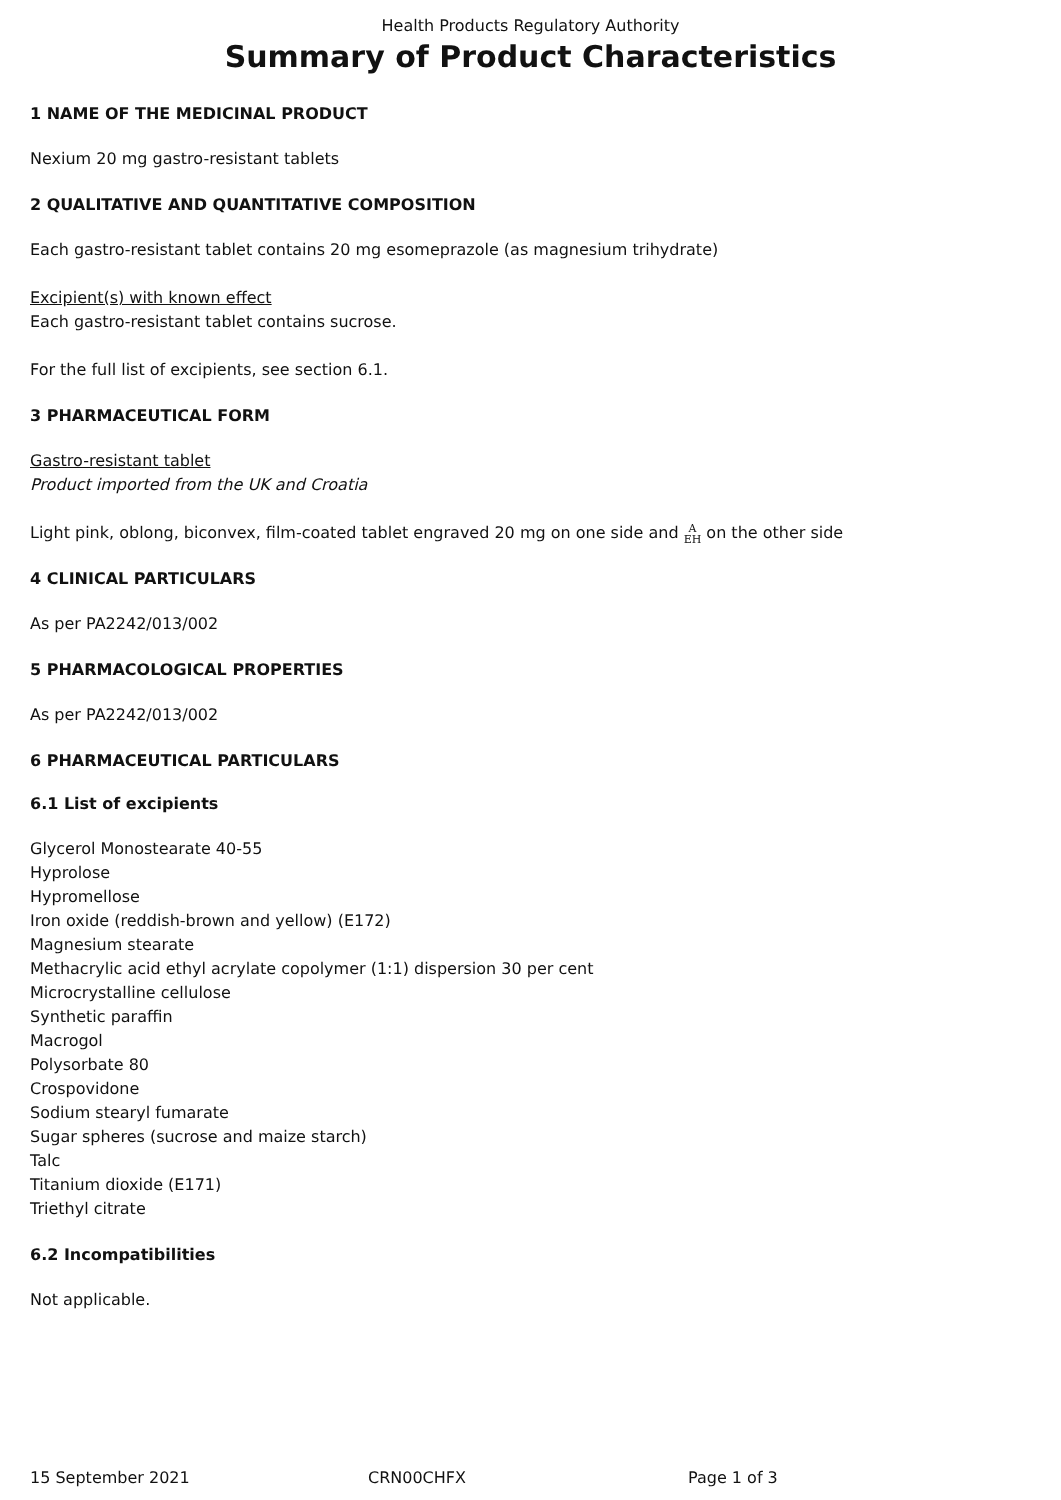Health Products Regulatory Authority
Summary of Product Characteristics
1 NAME OF THE MEDICINAL PRODUCT
Nexium 20 mg gastro-resistant tablets
2 QUALITATIVE AND QUANTITATIVE COMPOSITION
Each gastro-resistant tablet contains 20 mg esomeprazole (as magnesium trihydrate)
Excipient(s) with known effect
Each gastro-resistant tablet contains sucrose.
For the full list of excipients, see section 6.1.
3 PHARMACEUTICAL FORM
Gastro-resistant tablet
Product imported from the UK and Croatia
Light pink, oblong, biconvex, film-coated tablet engraved 20 mg on one side and A
EH on the other side
4 CLINICAL PARTICULARS
As per PA2242/013/002
5 PHARMACOLOGICAL PROPERTIES
As per PA2242/013/002
6 PHARMACEUTICAL PARTICULARS
6.1 List of excipients
Glycerol Monostearate 40-55
Hyprolose
Hypromellose
Iron oxide (reddish-brown and yellow) (E172)
Magnesium stearate
Methacrylic acid ethyl acrylate copolymer (1:1) dispersion 30 per cent
Microcrystalline cellulose
Synthetic paraffin
Macrogol
Polysorbate 80
Crospovidone
Sodium stearyl fumarate
Sugar spheres (sucrose and maize starch)
Talc
Titanium dioxide (E171)
Triethyl citrate
6.2 Incompatibilities
Not applicable.
15 September 2021 CRN00CHFX Page 1 of 3